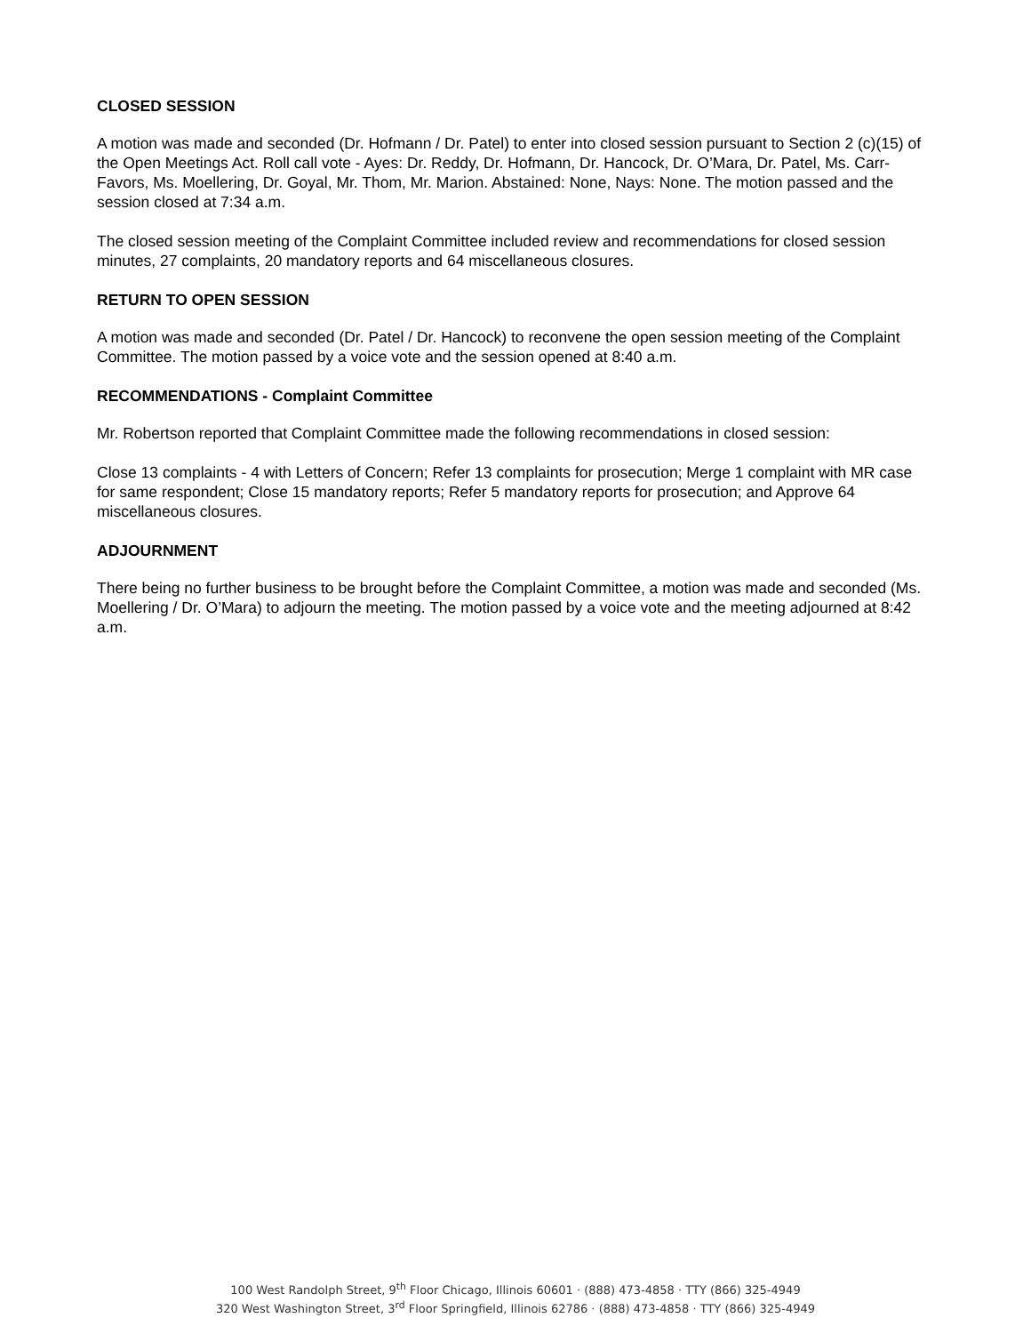CLOSED SESSION
A motion was made and seconded (Dr. Hofmann / Dr. Patel) to enter into closed session pursuant to Section 2 (c)(15) of the Open Meetings Act. Roll call vote - Ayes: Dr. Reddy, Dr. Hofmann, Dr. Hancock, Dr. O’Mara, Dr. Patel, Ms. Carr-Favors, Ms. Moellering, Dr. Goyal, Mr. Thom, Mr. Marion. Abstained: None, Nays: None. The motion passed and the session closed at 7:34 a.m.
The closed session meeting of the Complaint Committee included review and recommendations for closed session minutes, 27 complaints, 20 mandatory reports and 64 miscellaneous closures.
RETURN TO OPEN SESSION
A motion was made and seconded (Dr. Patel / Dr. Hancock) to reconvene the open session meeting of the Complaint Committee. The motion passed by a voice vote and the session opened at 8:40 a.m.
RECOMMENDATIONS - Complaint Committee
Mr. Robertson reported that Complaint Committee made the following recommendations in closed session:
Close 13 complaints - 4 with Letters of Concern; Refer 13 complaints for prosecution; Merge 1 complaint with MR case for same respondent; Close 15 mandatory reports; Refer 5 mandatory reports for prosecution; and Approve 64 miscellaneous closures.
ADJOURNMENT
There being no further business to be brought before the Complaint Committee, a motion was made and seconded (Ms. Moellering / Dr. O’Mara) to adjourn the meeting. The motion passed by a voice vote and the meeting adjourned at 8:42 a.m.
100 West Randolph Street, 9<sup>th</sup> Floor Chicago, Illinois 60601 · (888) 473-4858 · TTY (866) 325-4949
320 West Washington Street, 3<sup>rd</sup> Floor Springfield, Illinois 62786 · (888) 473-4858 · TTY (866) 325-4949